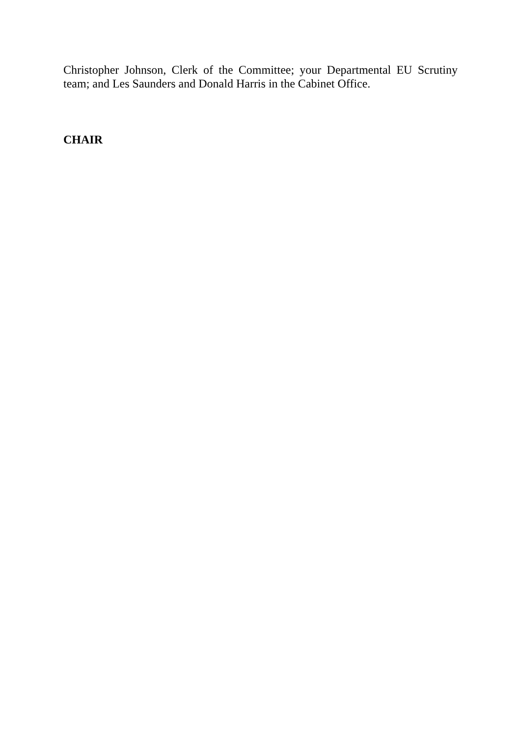Christopher Johnson, Clerk of the Committee; your Departmental EU Scrutiny team; and Les Saunders and Donald Harris in the Cabinet Office.
CHAIR